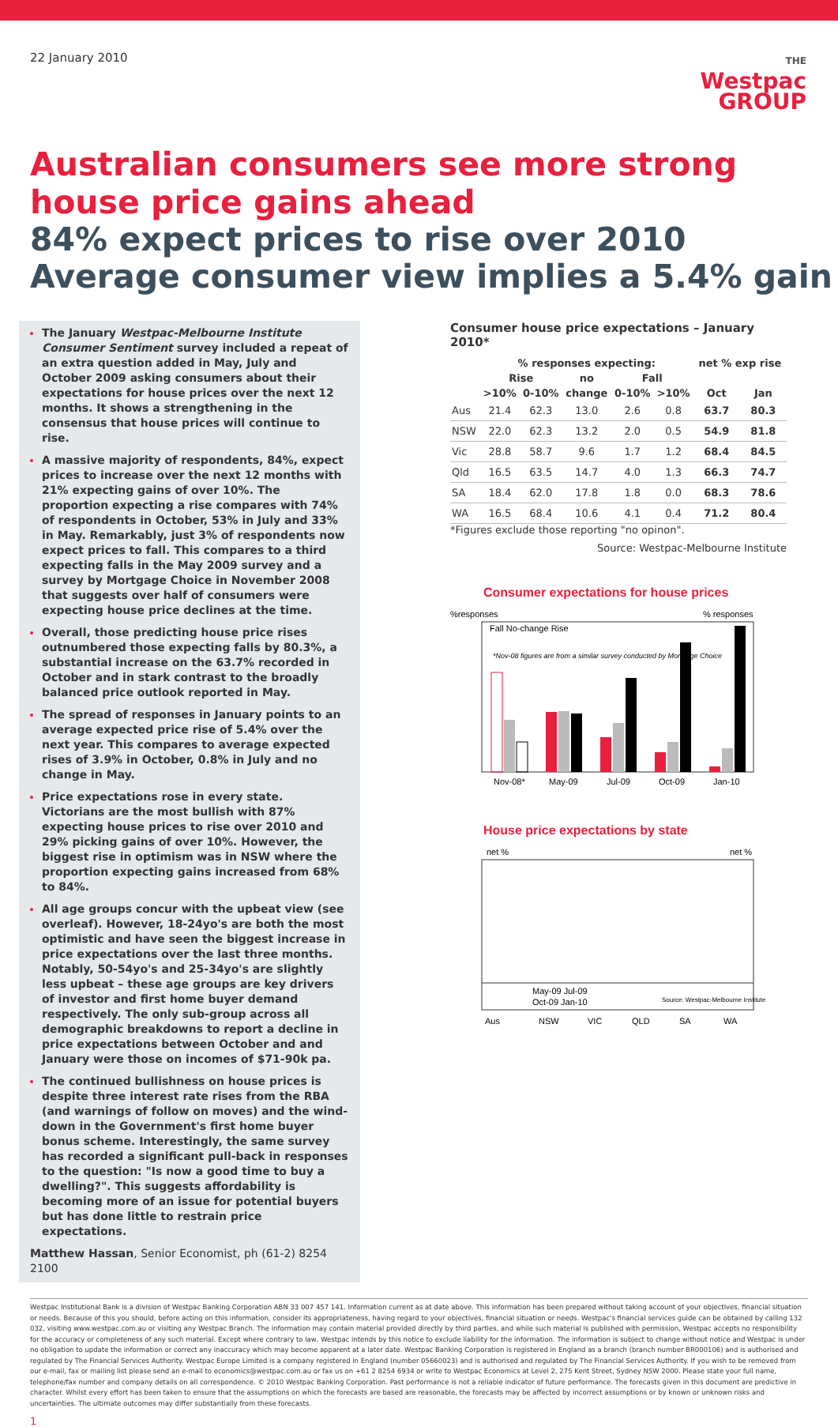22 January 2010
THE
Westpac
GROUP
Australian consumers see more strong house price gains ahead
84% expect prices to rise over 2010
Average consumer view implies a 5.4% gain
The January Westpac-Melbourne Institute Consumer Sentiment survey included a repeat of an extra question added in May, July and October 2009 asking consumers about their expectations for house prices over the next 12 months. It shows a strengthening in the consensus that house prices will continue to rise.
A massive majority of respondents, 84%, expect prices to increase over the next 12 months with 21% expecting gains of over 10%. The proportion expecting a rise compares with 74% of respondents in October, 53% in July and 33% in May. Remarkably, just 3% of respondents now expect prices to fall. This compares to a third expecting falls in the May 2009 survey and a survey by Mortgage Choice in November 2008 that suggests over half of consumers were expecting house price declines at the time.
Overall, those predicting house price rises outnumbered those expecting falls by 80.3%, a substantial increase on the 63.7% recorded in October and in stark contrast to the broadly balanced price outlook reported in May.
The spread of responses in January points to an average expected price rise of 5.4% over the next year. This compares to average expected rises of 3.9% in October, 0.8% in July and no change in May.
Price expectations rose in every state. Victorians are the most bullish with 87% expecting house prices to rise over 2010 and 29% picking gains of over 10%. However, the biggest rise in optimism was in NSW where the proportion expecting gains increased from 68% to 84%.
All age groups concur with the upbeat view (see overleaf). However, 18-24yo's are both the most optimistic and have seen the biggest increase in price expectations over the last three months. Notably, 50-54yo's and 25-34yo's are slightly less upbeat – these age groups are key drivers of investor and first home buyer demand respectively. The only sub-group across all demographic breakdowns to report a decline in price expectations between October and and January were those on incomes of $71-90k pa.
The continued bullishness on house prices is despite three interest rate rises from the RBA (and warnings of follow on moves) and the wind-down in the Government's first home buyer bonus scheme. Interestingly, the same survey has recorded a significant pull-back in responses to the question: "Is now a good time to buy a dwelling?". This suggests affordability is becoming more of an issue for potential buyers but has done little to restrain price expectations.
Matthew Hassan, Senior Economist, ph (61-2) 8254 2100
Consumer house price expectations – January 2010*
| | % responses expecting: | | | | | net % exp rise | |
| --- | --- | --- | --- | --- | --- | --- | --- |
| | Rise | | no | Fall | | | |
| | >10% | 0-10% | change | 0-10% | >10% | Oct | Jan |
| Aus | 21.4 | 62.3 | 13.0 | 2.6 | 0.8 | 63.7 | 80.3 |
| NSW | 22.0 | 62.3 | 13.2 | 2.0 | 0.5 | 54.9 | 81.8 |
| Vic | 28.8 | 58.7 | 9.6 | 1.7 | 1.2 | 68.4 | 84.5 |
| Qld | 16.5 | 63.5 | 14.7 | 4.0 | 1.3 | 66.3 | 74.7 |
| SA | 18.4 | 62.0 | 17.8 | 1.8 | 0.0 | 68.3 | 78.6 |
| WA | 16.5 | 68.4 | 10.6 | 4.1 | 0.4 | 71.2 | 80.4 |
*Figures exclude those reporting "no opinon".
Source: Westpac-Melbourne Institute
Consumer expectations for house prices
%responses
% responses
Fall No-change Rise
*Nov-08 figures are from a similar survey conducted by Mortgage Choice
Nov-08*
May-09
Jul-09
Oct-09
Jan-10
House price expectations by state
net %
net %
Aus
NSW
VIC
QLD
SA
WA
May-09 Jul-09
Oct-09 Jan-10
Source: Westpac-Melbourne Institute
Westpac Institutional Bank is a division of Westpac Banking Corporation ABN 33 007 457 141. Information current as at date above. This information has been prepared without taking account of your objectives, financial situation or needs. Because of this you should, before acting on this information, consider its appropriateness, having regard to your objectives, financial situation or needs. Westpac's financial services guide can be obtained by calling 132 032, visiting www.westpac.com.au or visiting any Westpac Branch. The information may contain material provided directly by third parties, and while such material is published with permission, Westpac accepts no responsibility for the accuracy or completeness of any such material. Except where contrary to law, Westpac intends by this notice to exclude liability for the information. The information is subject to change without notice and Westpac is under no obligation to update the information or correct any inaccuracy which may become apparent at a later date. Westpac Banking Corporation is registered in England as a branch (branch number BR000106) and is authorised and regulated by The Financial Services Authority. Westpac Europe Limited is a company registered in England (number 05660023) and is authorised and regulated by The Financial Services Authority. If you wish to be removed from our e-mail, fax or mailing list please send an e-mail to economics@westpac.com.au or fax us on +61 2 8254 6934 or write to Westpac Economics at Level 2, 275 Kent Street, Sydney NSW 2000. Please state your full name, telephone/fax number and company details on all correspondence. © 2010 Westpac Banking Corporation. Past performance is not a reliable indicator of future performance. The forecasts given in this document are predictive in character. Whilst every effort has been taken to ensure that the assumptions on which the forecasts are based are reasonable, the forecasts may be affected by incorrect assumptions or by known or unknown risks and uncertainties. The ultimate outcomes may differ substantially from these forecasts.
1